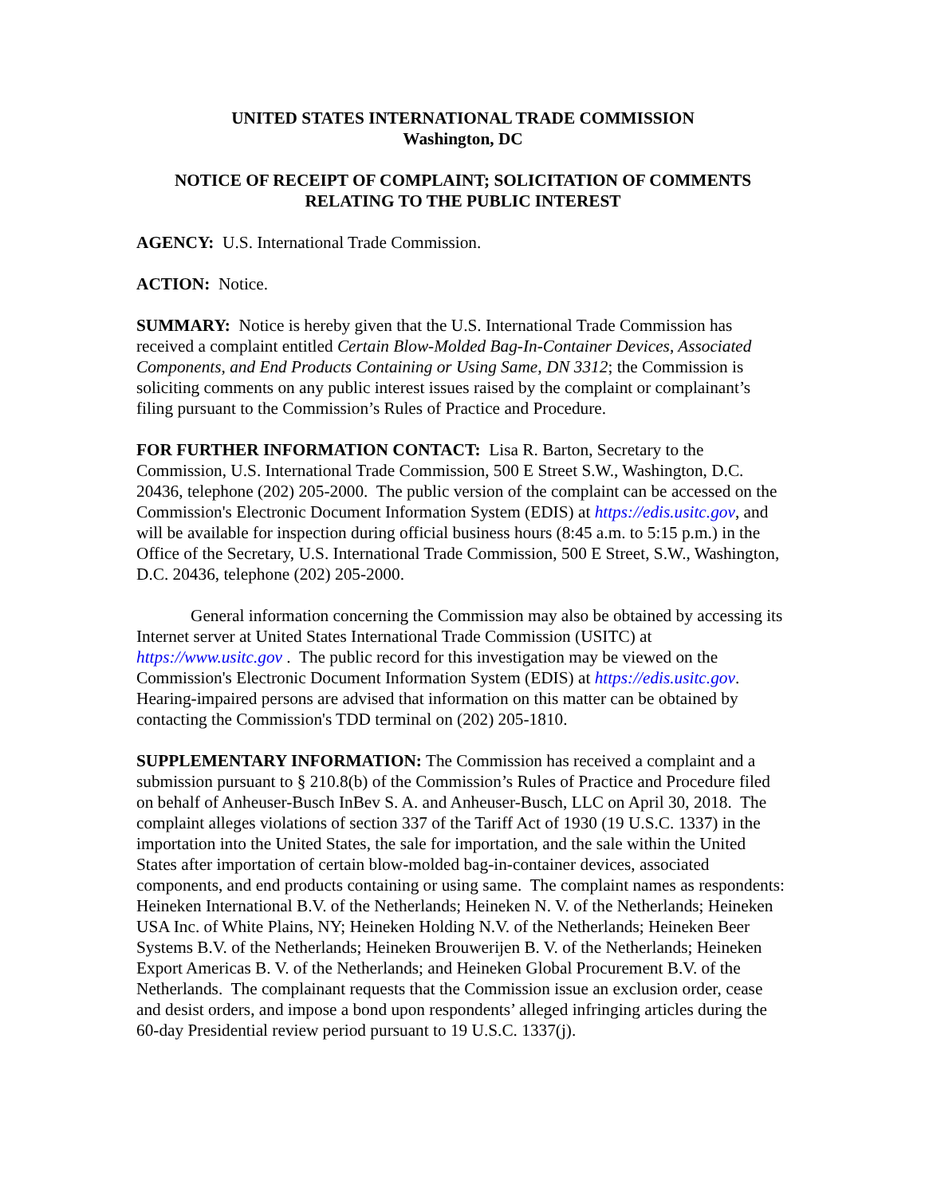UNITED STATES INTERNATIONAL TRADE COMMISSION
Washington, DC
NOTICE OF RECEIPT OF COMPLAINT; SOLICITATION OF COMMENTS RELATING TO THE PUBLIC INTEREST
AGENCY: U.S. International Trade Commission.
ACTION: Notice.
SUMMARY: Notice is hereby given that the U.S. International Trade Commission has received a complaint entitled Certain Blow-Molded Bag-In-Container Devices, Associated Components, and End Products Containing or Using Same, DN 3312; the Commission is soliciting comments on any public interest issues raised by the complaint or complainant’s filing pursuant to the Commission’s Rules of Practice and Procedure.
FOR FURTHER INFORMATION CONTACT: Lisa R. Barton, Secretary to the Commission, U.S. International Trade Commission, 500 E Street S.W., Washington, D.C. 20436, telephone (202) 205-2000. The public version of the complaint can be accessed on the Commission's Electronic Document Information System (EDIS) at https://edis.usitc.gov, and will be available for inspection during official business hours (8:45 a.m. to 5:15 p.m.) in the Office of the Secretary, U.S. International Trade Commission, 500 E Street, S.W., Washington, D.C. 20436, telephone (202) 205-2000.
General information concerning the Commission may also be obtained by accessing its Internet server at United States International Trade Commission (USITC) at https://www.usitc.gov . The public record for this investigation may be viewed on the Commission's Electronic Document Information System (EDIS) at https://edis.usitc.gov. Hearing-impaired persons are advised that information on this matter can be obtained by contacting the Commission's TDD terminal on (202) 205-1810.
SUPPLEMENTARY INFORMATION: The Commission has received a complaint and a submission pursuant to § 210.8(b) of the Commission’s Rules of Practice and Procedure filed on behalf of Anheuser-Busch InBev S. A. and Anheuser-Busch, LLC on April 30, 2018. The complaint alleges violations of section 337 of the Tariff Act of 1930 (19 U.S.C. 1337) in the importation into the United States, the sale for importation, and the sale within the United States after importation of certain blow-molded bag-in-container devices, associated components, and end products containing or using same. The complaint names as respondents: Heineken International B.V. of the Netherlands; Heineken N. V. of the Netherlands; Heineken USA Inc. of White Plains, NY; Heineken Holding N.V. of the Netherlands; Heineken Beer Systems B.V. of the Netherlands; Heineken Brouwerijen B. V. of the Netherlands; Heineken Export Americas B. V. of the Netherlands; and Heineken Global Procurement B.V. of the Netherlands. The complainant requests that the Commission issue an exclusion order, cease and desist orders, and impose a bond upon respondents’ alleged infringing articles during the 60-day Presidential review period pursuant to 19 U.S.C. 1337(j).